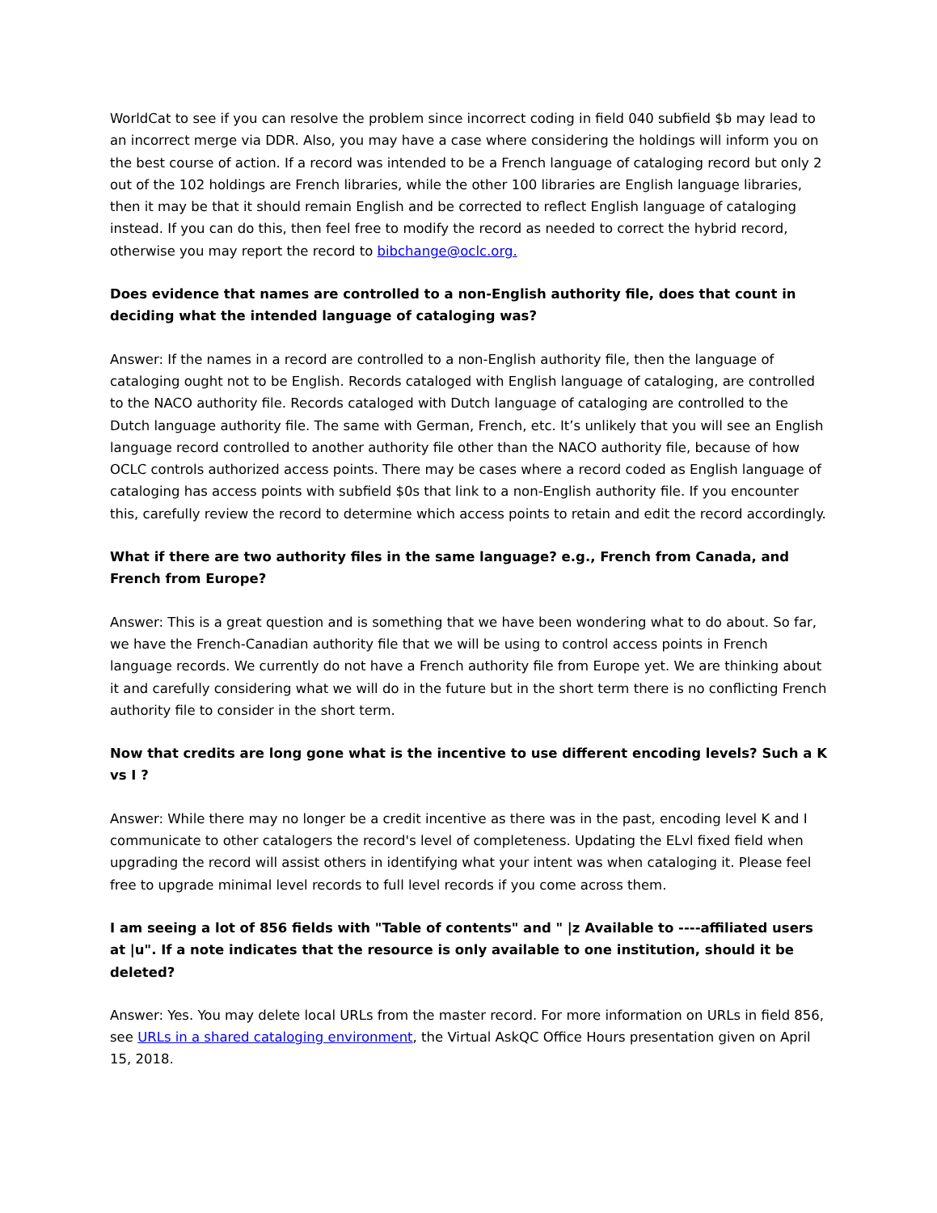WorldCat to see if you can resolve the problem since incorrect coding in field 040 subfield $b may lead to an incorrect merge via DDR. Also, you may have a case where considering the holdings will inform you on the best course of action. If a record was intended to be a French language of cataloging record but only 2 out of the 102 holdings are French libraries, while the other 100 libraries are English language libraries, then it may be that it should remain English and be corrected to reflect English language of cataloging instead. If you can do this, then feel free to modify the record as needed to correct the hybrid record, otherwise you may report the record to bibchange@oclc.org.
Does evidence that names are controlled to a non-English authority file, does that count in deciding what the intended language of cataloging was?
Answer: If the names in a record are controlled to a non-English authority file, then the language of cataloging ought not to be English. Records cataloged with English language of cataloging, are controlled to the NACO authority file. Records cataloged with Dutch language of cataloging are controlled to the Dutch language authority file. The same with German, French, etc. It’s unlikely that you will see an English language record controlled to another authority file other than the NACO authority file, because of how OCLC controls authorized access points. There may be cases where a record coded as English language of cataloging has access points with subfield $0s that link to a non-English authority file. If you encounter this, carefully review the record to determine which access points to retain and edit the record accordingly.
What if there are two authority files in the same language? e.g., French from Canada, and French from Europe?
Answer: This is a great question and is something that we have been wondering what to do about. So far, we have the French-Canadian authority file that we will be using to control access points in French language records. We currently do not have a French authority file from Europe yet. We are thinking about it and carefully considering what we will do in the future but in the short term there is no conflicting French authority file to consider in the short term.
Now that credits are long gone what is the incentive to use different encoding levels? Such a K vs I ?
Answer: While there may no longer be a credit incentive as there was in the past, encoding level K and I communicate to other catalogers the record's level of completeness. Updating the ELvl fixed field when upgrading the record will assist others in identifying what your intent was when cataloging it. Please feel free to upgrade minimal level records to full level records if you come across them.
I am seeing a lot of 856 fields with "Table of contents" and " |z Available to ----affiliated users at |u". If a note indicates that the resource is only available to one institution, should it be deleted?
Answer: Yes. You may delete local URLs from the master record. For more information on URLs in field 856, see URLs in a shared cataloging environment, the Virtual AskQC Office Hours presentation given on April 15, 2018.